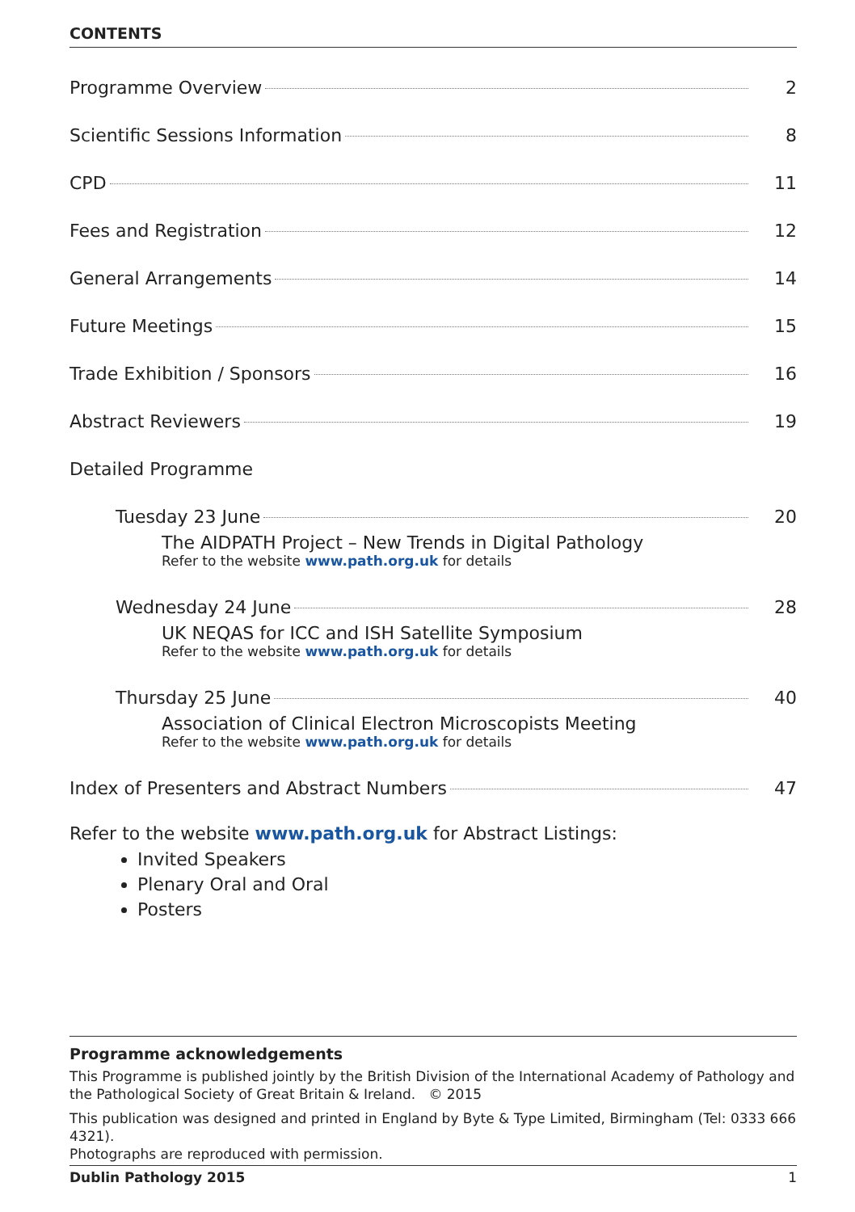CONTENTS
Programme Overview 2
Scientific Sessions Information 8
CPD 11
Fees and Registration 12
General Arrangements 14
Future Meetings 15
Trade Exhibition / Sponsors 16
Abstract Reviewers 19
Detailed Programme
Tuesday 23 June 20
The AIDPATH Project – New Trends in Digital Pathology
Refer to the website www.path.org.uk for details
Wednesday 24 June 28
UK NEQAS for ICC and ISH Satellite Symposium
Refer to the website www.path.org.uk for details
Thursday 25 June 40
Association of Clinical Electron Microscopists Meeting
Refer to the website www.path.org.uk for details
Index of Presenters and Abstract Numbers 47
Refer to the website www.path.org.uk for Abstract Listings:
Invited Speakers
Plenary Oral and Oral
Posters
Programme acknowledgements
This Programme is published jointly by the British Division of the International Academy of Pathology and the Pathological Society of Great Britain & Ireland. © 2015
This publication was designed and printed in England by Byte & Type Limited, Birmingham (Tel: 0333 666 4321).
Photographs are reproduced with permission.
Dublin Pathology 2015 1